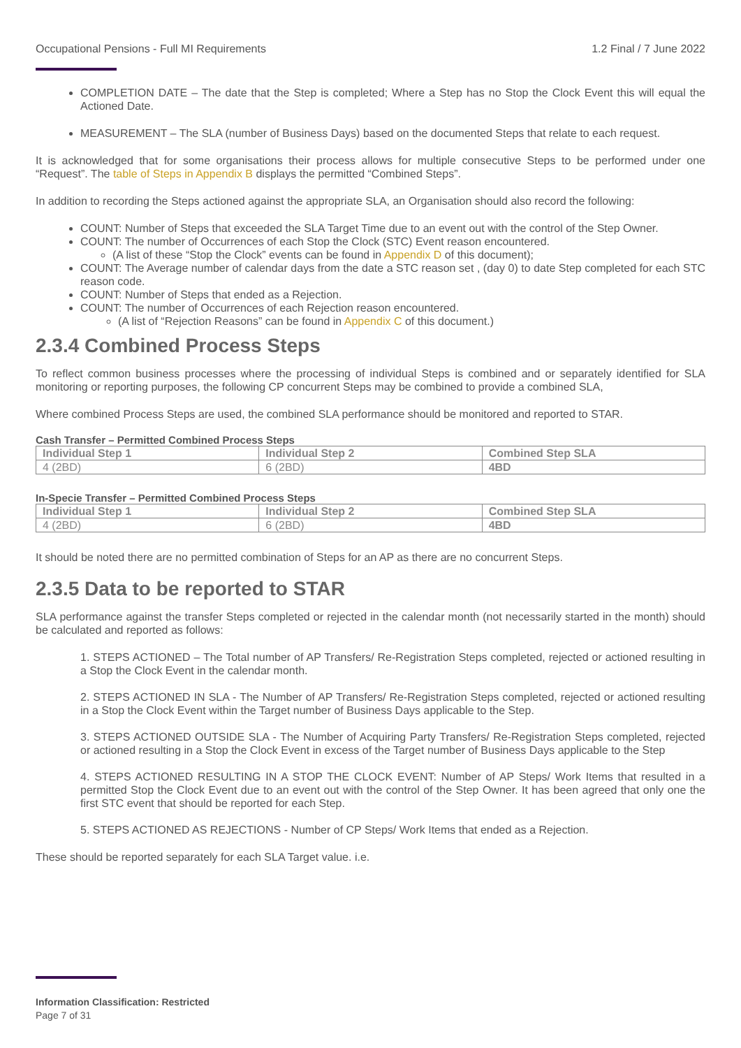Occupational Pensions - Full MI Requirements 1.2 Final / 7 June 2022
COMPLETION DATE – The date that the Step is completed; Where a Step has no Stop the Clock Event this will equal the Actioned Date.
MEASUREMENT – The SLA (number of Business Days) based on the documented Steps that relate to each request.
It is acknowledged that for some organisations their process allows for multiple consecutive Steps to be performed under one “Request”. The table of Steps in Appendix B displays the permitted “Combined Steps”.
In addition to recording the Steps actioned against the appropriate SLA, an Organisation should also record the following:
COUNT: Number of Steps that exceeded the SLA Target Time due to an event out with the control of the Step Owner.
COUNT: The number of Occurrences of each Stop the Clock (STC) Event reason encountered.
(A list of these “Stop the Clock” events can be found in Appendix D of this document);
COUNT: The Average number of calendar days from the date a STC reason set , (day 0) to date Step completed for each STC reason code.
COUNT: Number of Steps that ended as a Rejection.
COUNT: The number of Occurrences of each Rejection reason encountered.
(A list of “Rejection Reasons” can be found in Appendix C of this document.)
2.3.4 Combined Process Steps
To reflect common business processes where the processing of individual Steps is combined and or separately identified for SLA monitoring or reporting purposes, the following CP concurrent Steps may be combined to provide a combined SLA,
Where combined Process Steps are used, the combined SLA performance should be monitored and reported to STAR.
Cash Transfer – Permitted Combined Process Steps
| Individual Step 1 | Individual Step 2 | Combined Step SLA |
| --- | --- | --- |
| 4 (2BD) | 6 (2BD) | 4BD |
In-Specie Transfer – Permitted Combined Process Steps
| Individual Step 1 | Individual Step 2 | Combined Step SLA |
| --- | --- | --- |
| 4 (2BD) | 6 (2BD) | 4BD |
It should be noted there are no permitted combination of Steps for an AP as there are no concurrent Steps.
2.3.5 Data to be reported to STAR
SLA performance against the transfer Steps completed or rejected in the calendar month (not necessarily started in the month) should be calculated and reported as follows:
1. STEPS ACTIONED – The Total number of AP Transfers/ Re-Registration Steps completed, rejected or actioned resulting in a Stop the Clock Event in the calendar month.
2. STEPS ACTIONED IN SLA - The Number of AP Transfers/ Re-Registration Steps completed, rejected or actioned resulting in a Stop the Clock Event within the Target number of Business Days applicable to the Step.
3. STEPS ACTIONED OUTSIDE SLA - The Number of Acquiring Party Transfers/ Re-Registration Steps completed, rejected or actioned resulting in a Stop the Clock Event in excess of the Target number of Business Days applicable to the Step
4. STEPS ACTIONED RESULTING IN A STOP THE CLOCK EVENT: Number of AP Steps/ Work Items that resulted in a permitted Stop the Clock Event due to an event out with the control of the Step Owner. It has been agreed that only one the first STC event that should be reported for each Step.
5. STEPS ACTIONED AS REJECTIONS - Number of CP Steps/ Work Items that ended as a Rejection.
These should be reported separately for each SLA Target value. i.e.
Information Classification: Restricted
Page 7 of 31